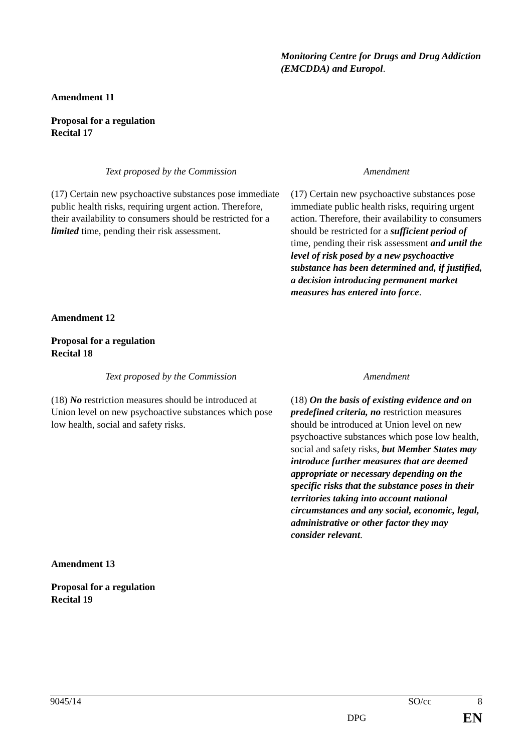Monitoring Centre for Drugs and Drug Addiction (EMCDDA) and Europol.
Amendment 11
Proposal for a regulation
Recital 17
| Text proposed by the Commission | Amendment |
| (17) Certain new psychoactive substances pose immediate public health risks, requiring urgent action. Therefore, their availability to consumers should be restricted for a limited time, pending their risk assessment. | (17) Certain new psychoactive substances pose immediate public health risks, requiring urgent action. Therefore, their availability to consumers should be restricted for a sufficient period of time, pending their risk assessment and until the level of risk posed by a new psychoactive substance has been determined and, if justified, a decision introducing permanent market measures has entered into force . |
Amendment 12
Proposal for a regulation
Recital 18
| Text proposed by the Commission | Amendment |
| (18) No restriction measures should be introduced at Union level on new psychoactive substances which pose low health, social and safety risks. | (18) On the basis of existing evidence and on predefined criteria, no restriction measures should be introduced at Union level on new psychoactive substances which pose low health, social and safety risks, but Member States may introduce further measures that are deemed appropriate or necessary depending on the specific risks that the substance poses in their territories taking into account national circumstances and any social, economic, legal, administrative or other factor they may consider relevant . |
Amendment 13
Proposal for a regulation
Recital 19
9045/14 SO/cc 8
DPG EN